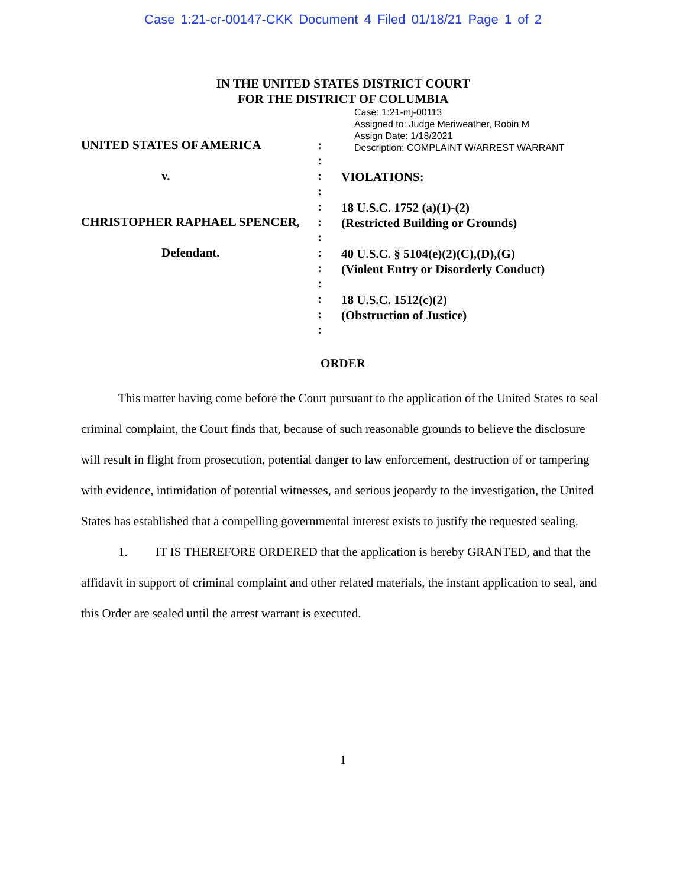Case 1:21-cr-00147-CKK Document 4 Filed 01/18/21 Page 1 of 2
IN THE UNITED STATES DISTRICT COURT
FOR THE DISTRICT OF COLUMBIA
UNITED STATES OF AMERICA
v.
CHRISTOPHER RAPHAEL SPENCER,
Defendant.
:
:
:
:
:
:
:
:
:
:
:
:
:
Case: 1:21-mj-00113
Assigned to: Judge Meriweather, Robin M
Assign Date: 1/18/2021
Description: COMPLAINT W/ARREST WARRANT
VIOLATIONS:
18 U.S.C. 1752 (a)(1)-(2)
(Restricted Building or Grounds)
40 U.S.C. § 5104(e)(2)(C),(D),(G)
(Violent Entry or Disorderly Conduct)
18 U.S.C. 1512(c)(2)
(Obstruction of Justice)
ORDER
This matter having come before the Court pursuant to the application of the United States to seal criminal complaint, the Court finds that, because of such reasonable grounds to believe the disclosure will result in flight from prosecution, potential danger to law enforcement, destruction of or tampering with evidence, intimidation of potential witnesses, and serious jeopardy to the investigation, the United States has established that a compelling governmental interest exists to justify the requested sealing.
1. IT IS THEREFORE ORDERED that the application is hereby GRANTED, and that the affidavit in support of criminal complaint and other related materials, the instant application to seal, and this Order are sealed until the arrest warrant is executed.
1